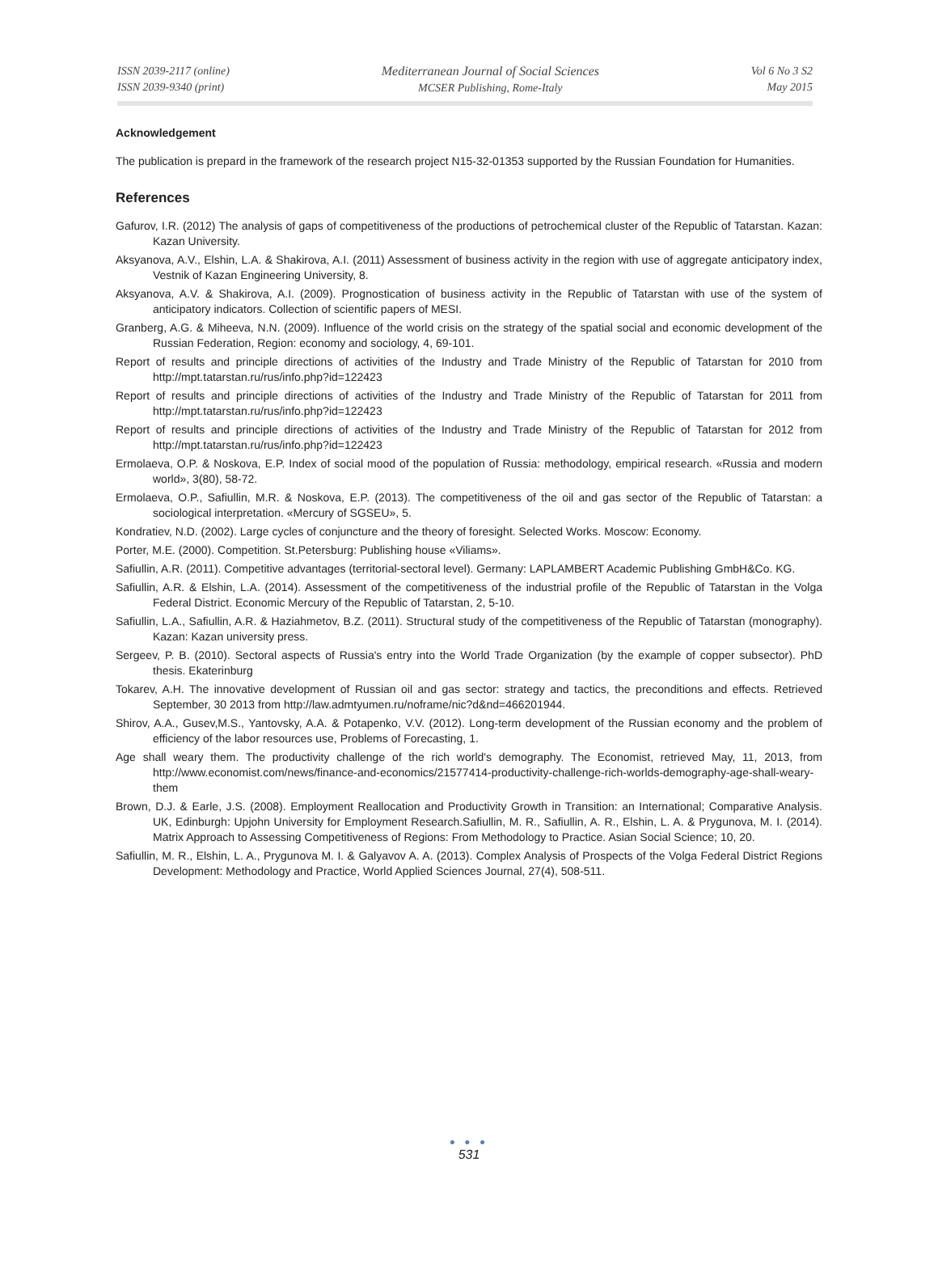ISSN 2039-2117 (online)
ISSN 2039-9340 (print)
Mediterranean Journal of Social Sciences
MCSER Publishing, Rome-Italy
Vol 6 No 3 S2
May 2015
Acknowledgement
The publication is prepard in the framework of the research project N15-32-01353 supported by the Russian Foundation for Humanities.
References
Gafurov, I.R. (2012) The analysis of gaps of competitiveness of the productions of petrochemical cluster of the Republic of Tatarstan. Kazan: Kazan University.
Aksyanova, A.V., Elshin, L.A. & Shakirova, A.I. (2011) Assessment of business activity in the region with use of aggregate anticipatory index, Vestnik of Kazan Engineering University, 8.
Aksyanova, A.V. & Shakirova, A.I. (2009). Prognostication of business activity in the Republic of Tatarstan with use of the system of anticipatory indicators. Collection of scientific papers of MESI.
Granberg, A.G. & Miheeva, N.N. (2009). Influence of the world crisis on the strategy of the spatial social and economic development of the Russian Federation, Region: economy and sociology, 4, 69-101.
Report of results and principle directions of activities of the Industry and Trade Ministry of the Republic of Tatarstan for 2010 from http://mpt.tatarstan.ru/rus/info.php?id=122423
Report of results and principle directions of activities of the Industry and Trade Ministry of the Republic of Tatarstan for 2011 from http://mpt.tatarstan.ru/rus/info.php?id=122423
Report of results and principle directions of activities of the Industry and Trade Ministry of the Republic of Tatarstan for 2012 from http://mpt.tatarstan.ru/rus/info.php?id=122423
Ermolaeva, O.P. & Noskova, E.P. Index of social mood of the population of Russia: methodology, empirical research. «Russia and modern world», 3(80), 58-72.
Ermolaeva, O.P., Safiullin, M.R. & Noskova, E.P. (2013). The competitiveness of the oil and gas sector of the Republic of Tatarstan: a sociological interpretation. «Mercury of SGSEU», 5.
Kondratiev, N.D. (2002). Large cycles of conjuncture and the theory of foresight. Selected Works. Moscow: Economy.
Porter, M.E. (2000). Competition. St.Petersburg: Publishing house «Viliams».
Safiullin, A.R. (2011). Competitive advantages (territorial-sectoral level). Germany: LAPLAMBERT Academic Publishing GmbH&Co. KG.
Safiullin, A.R. & Elshin, L.A. (2014). Assessment of the competitiveness of the industrial profile of the Republic of Tatarstan in the Volga Federal District. Economic Mercury of the Republic of Tatarstan, 2, 5-10.
Safiullin, L.A., Safiullin, A.R. & Haziahmetov, B.Z. (2011). Structural study of the competitiveness of the Republic of Tatarstan (monography). Kazan: Kazan university press.
Sergeev, P. B. (2010). Sectoral aspects of Russia's entry into the World Trade Organization (by the example of copper subsector). PhD thesis. Ekaterinburg
Tokarev, A.H. The innovative development of Russian oil and gas sector: strategy and tactics, the preconditions and effects. Retrieved September, 30 2013 from http://law.admtyumen.ru/noframe/nic?d&nd=466201944.
Shirov, A.A., Gusev,M.S., Yantovsky, A.A. & Potapenko, V.V. (2012). Long-term development of the Russian economy and the problem of efficiency of the labor resources use, Problems of Forecasting, 1.
Age shall weary them. The productivity challenge of the rich world's demography. The Economist, retrieved May, 11, 2013, from http://www.economist.com/news/finance-and-economics/21577414-productivity-challenge-rich-worlds-demography-age-shall-weary-them
Brown, D.J. & Earle, J.S. (2008). Employment Reallocation and Productivity Growth in Transition: an International; Comparative Analysis. UK, Edinburgh: Upjohn University for Employment Research.Safiullin, M. R., Safiullin, A. R., Elshin, L. A. & Prygunova, M. I. (2014). Matrix Approach to Assessing Competitiveness of Regions: From Methodology to Practice. Asian Social Science; 10, 20.
Safiullin, M. R., Elshin, L. A., Prygunova M. I. & Galyavov A. A. (2013). Complex Analysis of Prospects of the Volga Federal District Regions Development: Methodology and Practice, World Applied Sciences Journal, 27(4), 508-511.
● ● ●
531